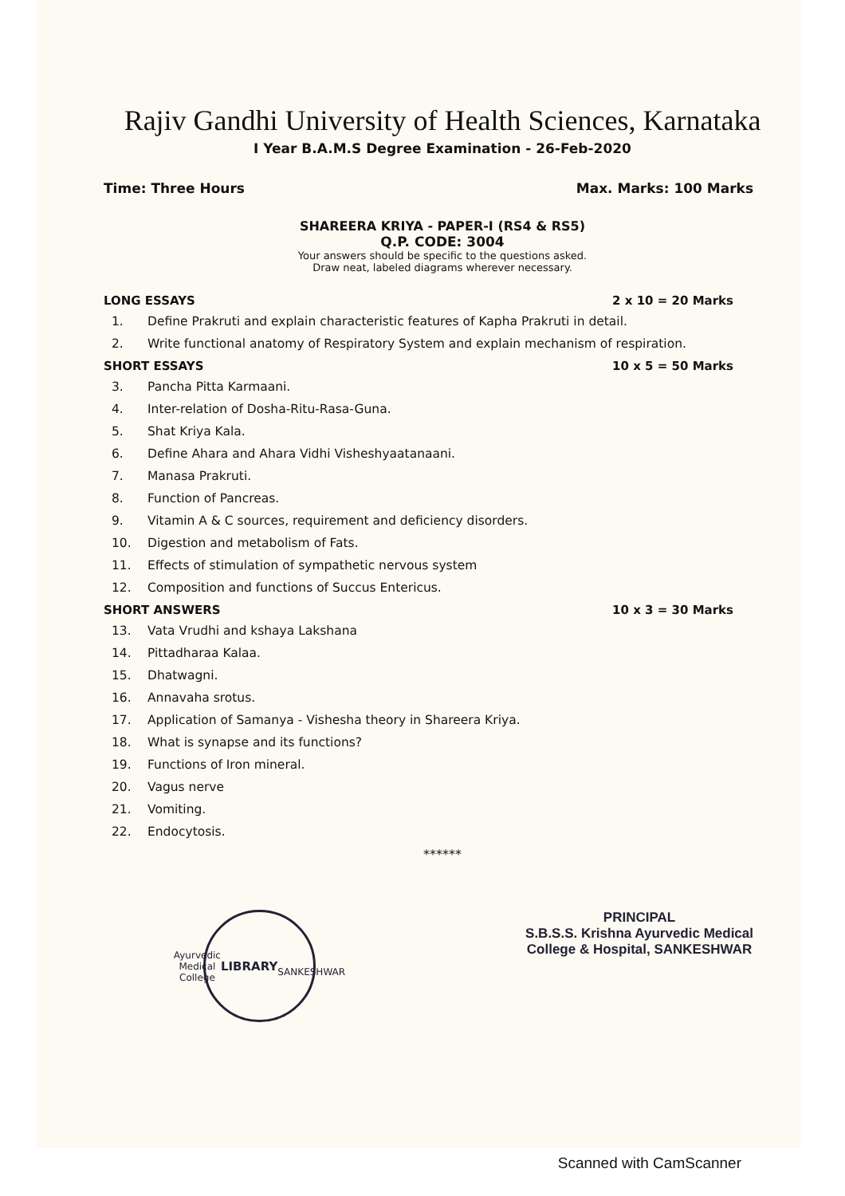Rajiv Gandhi University of Health Sciences, Karnataka
I Year B.A.M.S Degree Examination - 26-Feb-2020
Time: Three Hours Max. Marks: 100 Marks
SHAREERA KRIYA - PAPER-I (RS4 & RS5)
Q.P. CODE: 3004
Your answers should be specific to the questions asked.
Draw neat, labeled diagrams wherever necessary.
LONG ESSAYS 2 x 10 = 20 Marks
1. Define Prakruti and explain characteristic features of Kapha Prakruti in detail.
2. Write functional anatomy of Respiratory System and explain mechanism of respiration.
SHORT ESSAYS 10 x 5 = 50 Marks
3. Pancha Pitta Karmaani.
4. Inter-relation of Dosha-Ritu-Rasa-Guna.
5. Shat Kriya Kala.
6. Define Ahara and Ahara Vidhi Visheshyaatanaani.
7. Manasa Prakruti.
8. Function of Pancreas.
9. Vitamin A & C sources, requirement and deficiency disorders.
10. Digestion and metabolism of Fats.
11. Effects of stimulation of sympathetic nervous system
12. Composition and functions of Succus Entericus.
SHORT ANSWERS 10 x 3 = 30 Marks
13. Vata Vrudhi and kshaya Lakshana
14. Pittadharaa Kalaa.
15. Dhatwagni.
16. Annavaha srotus.
17. Application of Samanya - Vishesha theory in Shareera Kriya.
18. What is synapse and its functions?
19. Functions of Iron mineral.
20. Vagus nerve
21. Vomiting.
22. Endocytosis.
******
Ayurvedic Medical College
LIBRARY
SANKESHWAR
PRINCIPAL
S.B.S.S. Krishna Ayurvedic Medical
College & Hospital, SANKESHWAR
Scanned with CamScanner